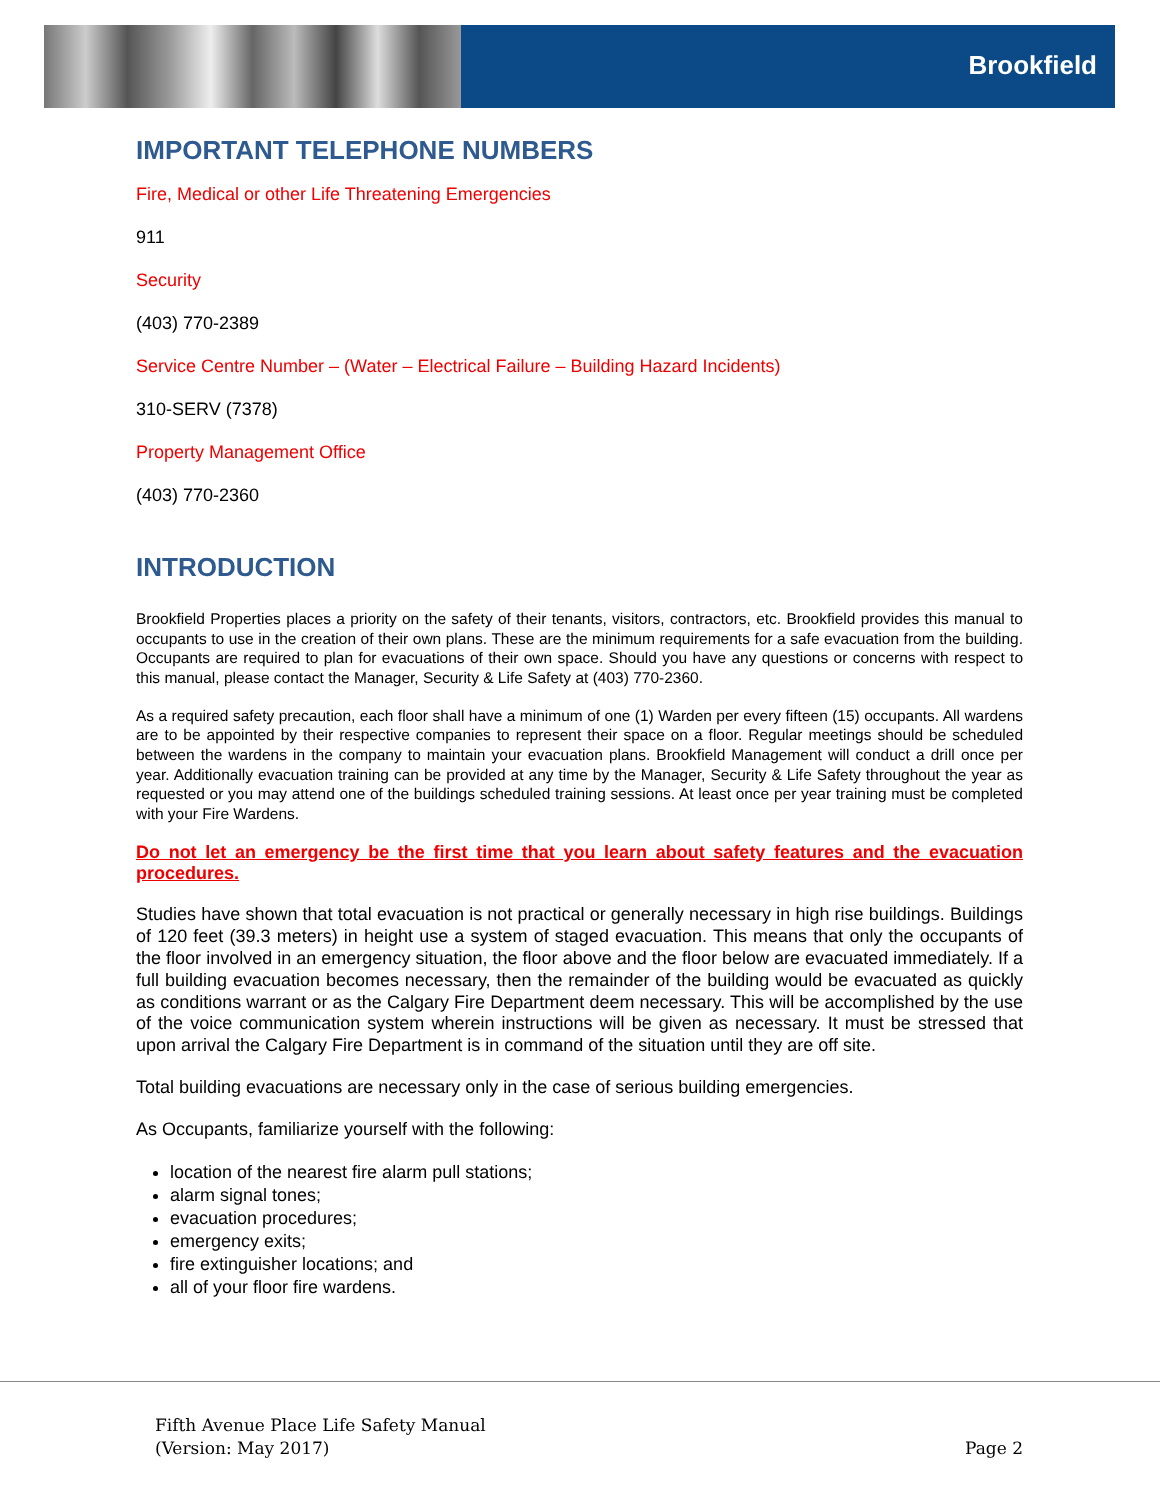Brookfield
IMPORTANT TELEPHONE NUMBERS
Fire, Medical or other Life Threatening Emergencies
911
Security
(403) 770-2389
Service Centre Number – (Water – Electrical Failure – Building Hazard Incidents)
310-SERV (7378)
Property Management Office
(403) 770-2360
INTRODUCTION
Brookfield Properties places a priority on the safety of their tenants, visitors, contractors, etc. Brookfield provides this manual to occupants to use in the creation of their own plans. These are the minimum requirements for a safe evacuation from the building. Occupants are required to plan for evacuations of their own space. Should you have any questions or concerns with respect to this manual, please contact the Manager, Security & Life Safety at (403) 770-2360.
As a required safety precaution, each floor shall have a minimum of one (1) Warden per every fifteen (15) occupants. All wardens are to be appointed by their respective companies to represent their space on a floor. Regular meetings should be scheduled between the wardens in the company to maintain your evacuation plans. Brookfield Management will conduct a drill once per year. Additionally evacuation training can be provided at any time by the Manager, Security & Life Safety throughout the year as requested or you may attend one of the buildings scheduled training sessions. At least once per year training must be completed with your Fire Wardens.
Do not let an emergency be the first time that you learn about safety features and the evacuation procedures.
Studies have shown that total evacuation is not practical or generally necessary in high rise buildings. Buildings of 120 feet (39.3 meters) in height use a system of staged evacuation. This means that only the occupants of the floor involved in an emergency situation, the floor above and the floor below are evacuated immediately. If a full building evacuation becomes necessary, then the remainder of the building would be evacuated as quickly as conditions warrant or as the Calgary Fire Department deem necessary. This will be accomplished by the use of the voice communication system wherein instructions will be given as necessary. It must be stressed that upon arrival the Calgary Fire Department is in command of the situation until they are off site.
Total building evacuations are necessary only in the case of serious building emergencies.
As Occupants, familiarize yourself with the following:
location of the nearest fire alarm pull stations;
alarm signal tones;
evacuation procedures;
emergency exits;
fire extinguisher locations; and
all of your floor fire wardens.
Fifth Avenue Place Life Safety Manual
(Version: May 2017)
Page 2